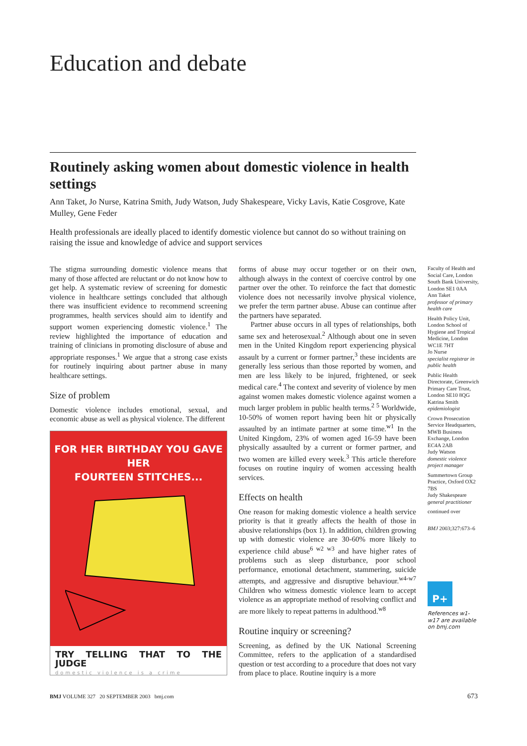Education and debate
Routinely asking women about domestic violence in health settings
Ann Taket, Jo Nurse, Katrina Smith, Judy Watson, Judy Shakespeare, Vicky Lavis, Katie Cosgrove, Kate Mulley, Gene Feder
Health professionals are ideally placed to identify domestic violence but cannot do so without training on raising the issue and knowledge of advice and support services
The stigma surrounding domestic violence means that many of those affected are reluctant or do not know how to get help. A systematic review of screening for domestic violence in healthcare settings concluded that although there was insufficient evidence to recommend screening programmes, health services should aim to identify and support women experiencing domestic violence.<sup>1</sup> The review highlighted the importance of education and training of clinicians in promoting disclosure of abuse and appropriate responses.<sup>1</sup> We argue that a strong case exists for routinely inquiring about partner abuse in many healthcare settings.
Size of problem
Domestic violence includes emotional, sexual, and economic abuse as well as physical violence. The different
FOR HER BIRTHDAY YOU GAVE HER
FOURTEEN STITCHES...
TRY TELLING THAT TO THE JUDGE
domestic violence is a crime
forms of abuse may occur together or on their own, although always in the context of coercive control by one partner over the other. To reinforce the fact that domestic violence does not necessarily involve physical violence, we prefer the term partner abuse. Abuse can continue after the partners have separated.
Partner abuse occurs in all types of relationships, both same sex and heterosexual.<sup>2</sup> Although about one in seven men in the United Kingdom report experiencing physical assault by a current or former partner,<sup>3</sup> these incidents are generally less serious than those reported by women, and men are less likely to be injured, frightened, or seek medical care.<sup>4</sup> The context and severity of violence by men against women makes domestic violence against women a much larger problem in public health terms.<sup>2 5</sup> Worldwide, 10-50% of women report having been hit or physically assaulted by an intimate partner at some time.<sup>w1</sup> In the United Kingdom, 23% of women aged 16-59 have been physically assaulted by a current or former partner, and two women are killed every week.<sup>3</sup> This article therefore focuses on routine inquiry of women accessing health services.
Effects on health
One reason for making domestic violence a health service priority is that it greatly affects the health of those in abusive relationships (box 1). In addition, children growing up with domestic violence are 30-60% more likely to experience child abuse<sup>6 w2 w3</sup> and have higher rates of problems such as sleep disturbance, poor school performance, emotional detachment, stammering, suicide attempts, and aggressive and disruptive behaviour.<sup>w4-w7</sup> Children who witness domestic violence learn to accept violence as an appropriate method of resolving conflict and are more likely to repeat patterns in adulthood.<sup>w8</sup>
Routine inquiry or screening?
Screening, as defined by the UK National Screening Committee, refers to the application of a standardised question or test according to a procedure that does not vary from place to place. Routine inquiry is a more
Faculty of Health and Social Care, London South Bank University, London SE1 0AA
Ann Taket
professor of primary health care
Health Policy Unit, London School of Hygiene and Tropical Medicine, London WC1E 7HT
Jo Nurse
specialist registrar in public health
Public Health Directorate, Greenwich Primary Care Trust, London SE10 8QG
Katrina Smith
epidemiologist
Crown Prosecution Service Headquarters, MWB Business Exchange, London EC4A 2AB
Judy Watson
domestic violence project manager
Summertown Group Practice, Oxford OX2 7BS
Judy Shakespeare
general practitioner
continued over
BMJ 2003;327:673–6
P+
References w1-w17 are available on bmj.com
BMJ VOLUME 327 20 SEPTEMBER 2003 bmj.com
673